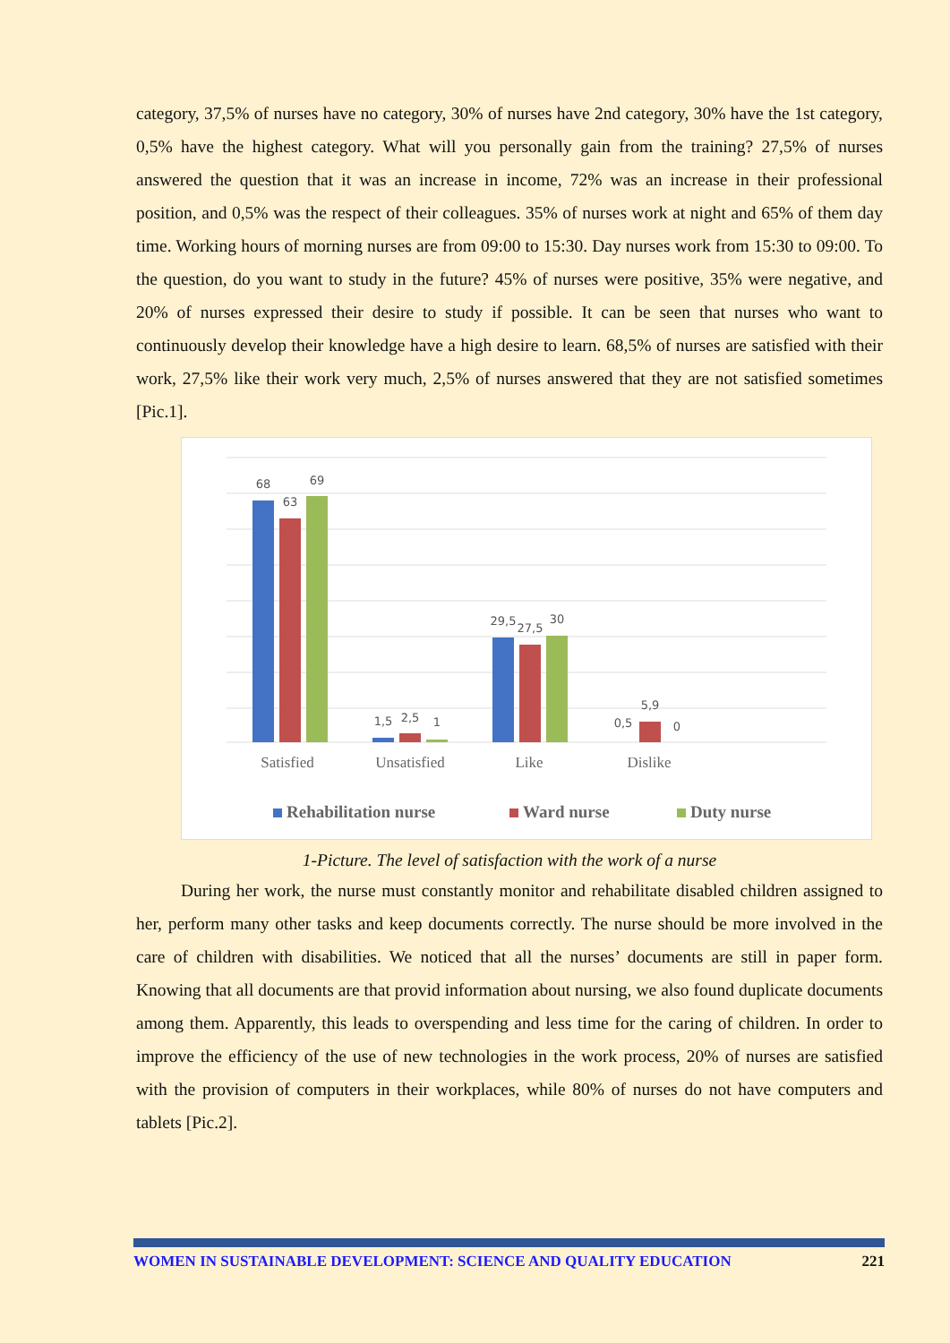category, 37,5% of nurses have no category, 30% of nurses have 2nd category, 30% have the 1st category, 0,5% have the highest category. What will you personally gain from the training? 27,5% of nurses answered the question that it was an increase in income, 72% was an increase in their professional position, and 0,5% was the respect of their colleagues. 35% of nurses work at night and 65% of them day time. Working hours of morning nurses are from 09:00 to 15:30. Day nurses work from 15:30 to 09:00. To the question, do you want to study in the future? 45% of nurses were positive, 35% were negative, and 20% of nurses expressed their desire to study if possible. It can be seen that nurses who want to continuously develop their knowledge have a high desire to learn. 68,5% of nurses are satisfied with their work, 27,5% like their work very much, 2,5% of nurses answered that they are not satisfied sometimes [Pic.1].
68
63
69
1,5
2,5
1
29,5
27,5
30
0,5
5,9
0
Satisfied
Unsatisfied
Like
Dislike
Rehabilitation nurse
Ward nurse
Duty nurse
1-Picture. The level of satisfaction with the work of a nurse
During her work, the nurse must constantly monitor and rehabilitate disabled children assigned to her, perform many other tasks and keep documents correctly. The nurse should be more involved in the care of children with disabilities. We noticed that all the nurses’ documents are still in paper form. Knowing that all documents are that provid information about nursing, we also found duplicate documents among them. Apparently, this leads to overspending and less time for the caring of children. In order to improve the efficiency of the use of new technologies in the work process, 20% of nurses are satisfied with the provision of computers in their workplaces, while 80% of nurses do not have computers and tablets [Pic.2].
WOMEN IN SUSTAINABLE DEVELOPMENT: SCIENCE AND QUALITY EDUCATION 221